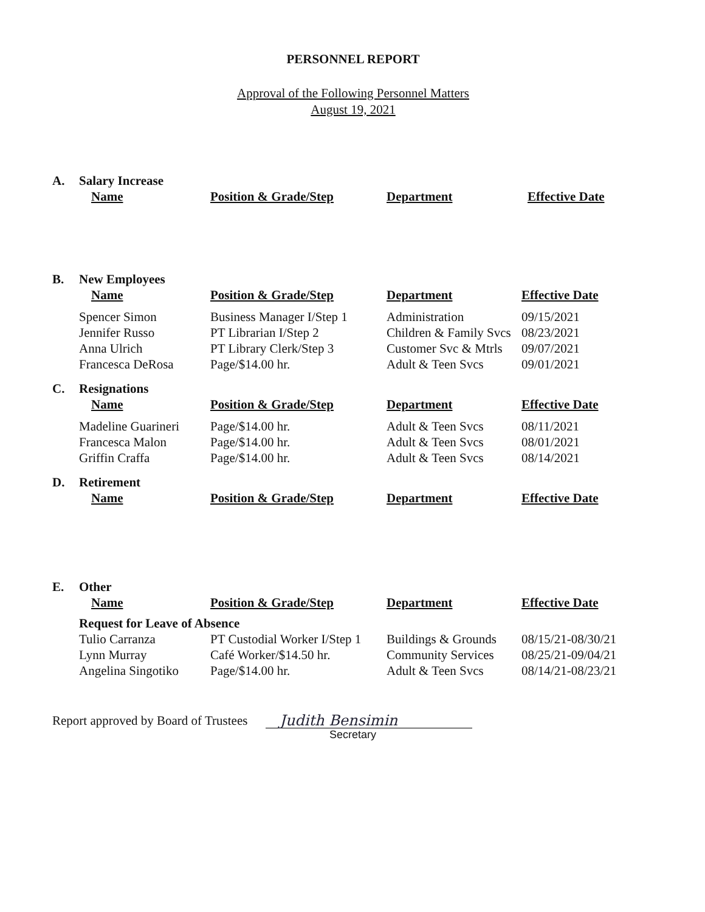PERSONNEL REPORT
Approval of the Following Personnel Matters
August 19, 2021
| A. | Salary Increase | | | |
| | Name | Position & Grade/Step | Department | Effective Date |
| B. | New Employees | | | |
| | Name | Position & Grade/Step | Department | Effective Date |
| | Spencer Simon | Business Manager I/Step 1 | Administration | 09/15/2021 |
| | Jennifer Russo | PT Librarian I/Step 2 | Children & Family Svcs | 08/23/2021 |
| | Anna Ulrich | PT Library Clerk/Step 3 | Customer Svc & Mtrls | 09/07/2021 |
| | Francesca DeRosa | Page/$14.00 hr. | Adult & Teen Svcs | 09/01/2021 |
| C. | Resignations | | | |
| | Name | Position & Grade/Step | Department | Effective Date |
| | Madeline Guarineri | Page/$14.00 hr. | Adult & Teen Svcs | 08/11/2021 |
| | Francesca Malon | Page/$14.00 hr. | Adult & Teen Svcs | 08/01/2021 |
| | Griffin Craffa | Page/$14.00 hr. | Adult & Teen Svcs | 08/14/2021 |
| D. | Retirement | | | |
| | Name | Position & Grade/Step | Department | Effective Date |
| E. | Other | | | |
| | Name | Position & Grade/Step | Department | Effective Date |
| | Request for Leave of Absence | | | |
| | Tulio Carranza | PT Custodial Worker I/Step 1 | Buildings & Grounds | 08/15/21-08/30/21 |
| | Lynn Murray | Café Worker/$14.50 hr. | Community Services | 08/25/21-09/04/21 |
| | Angelina Singotiko | Page/$14.00 hr. | Adult & Teen Svcs | 08/14/21-08/23/21 |
Report approved by Board of Trustees
Judith Bensimin
Secretary